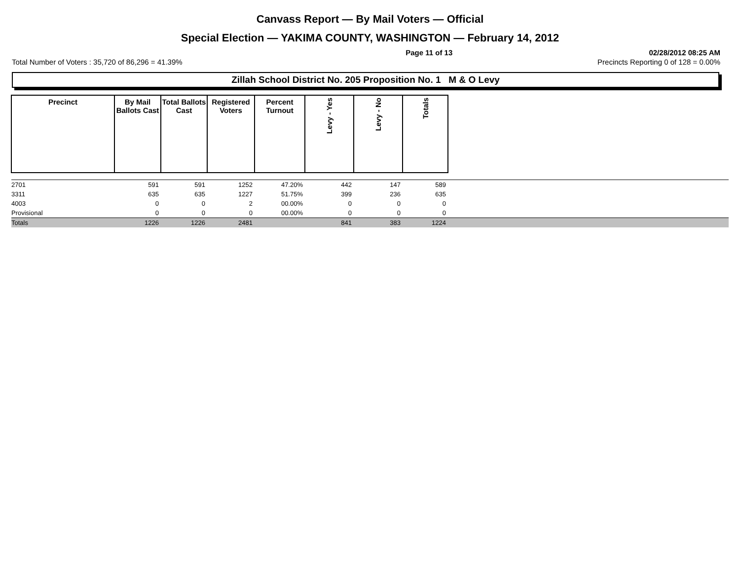Canvass Report — By Mail Voters — Official
Special Election — YAKIMA COUNTY, WASHINGTON — February 14, 2012
Page 11 of 13 02/28/2012 08:25 AM
Total Number of Voters : 35,720 of 86,296 = 41.39% Precincts Reporting 0 of 128 = 0.00%
Zillah School District No. 205 Proposition No. 1 M & O Levy
| Precinct | By Mail Ballots Cast | Total Ballots Cast | Registered Voters | Percent Turnout | Levy - Yes | Levy - No | Totals | |
| --- | --- | --- | --- | --- | --- | --- | --- | --- |
| 2701 | 591 | 591 | 1252 | 47.20% | 442 | 147 | 589 | |
| 3311 | 635 | 635 | 1227 | 51.75% | 399 | 236 | 635 | |
| 4003 | 0 | 0 | 2 | 00.00% | 0 | 0 | 0 | |
| Provisional | 0 | 0 | 0 | 00.00% | 0 | 0 | 0 | |
| Totals | 1226 | 1226 | 2481 | | 841 | 383 | 1224 | |